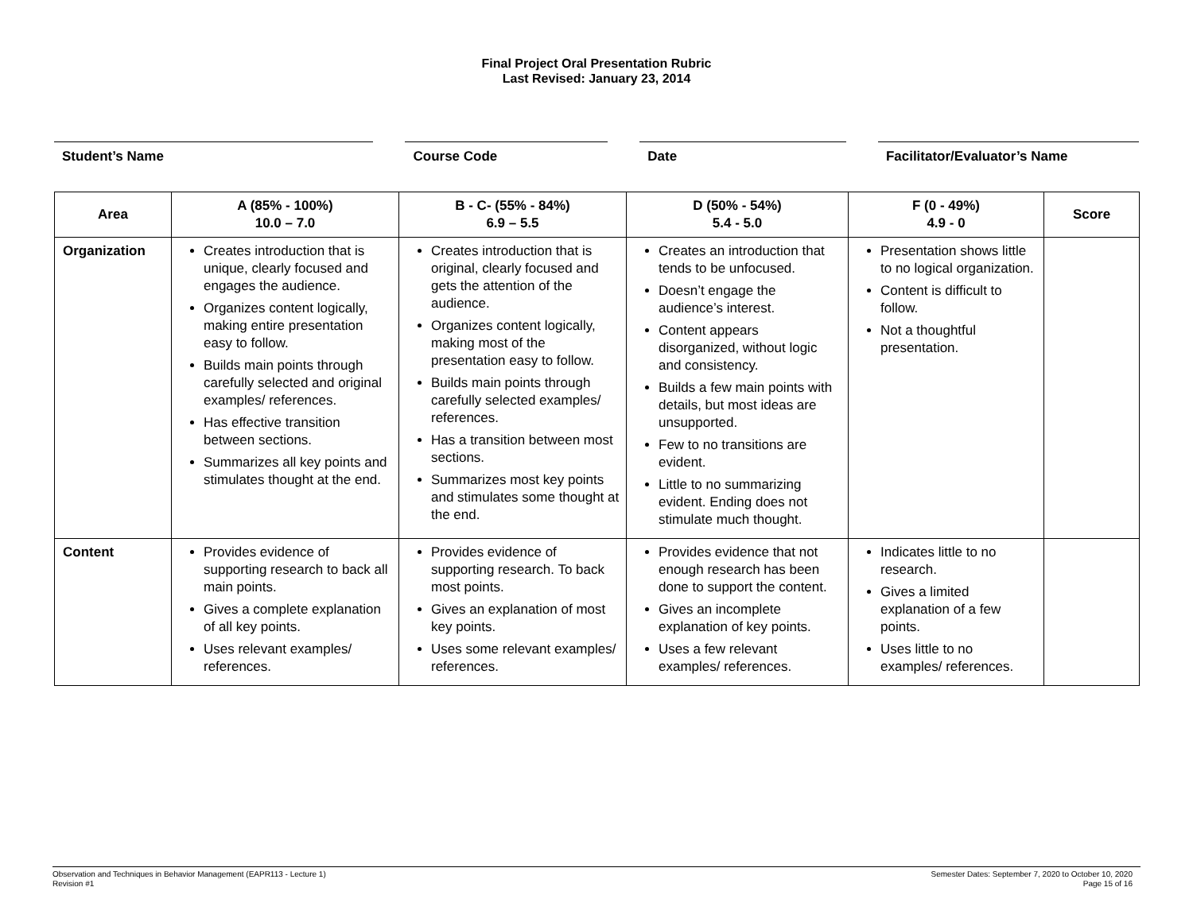Final Project Oral Presentation Rubric
Last Revised: January 23, 2014
Student’s Name Course Code Date Facilitator/Evaluator’s Name
| Area | A (85% - 100%) 10.0 – 7.0 | B - C- (55% - 84%) 6.9 – 5.5 | D (50% - 54%) 5.4 - 5.0 | F (0 - 49%) 4.9 - 0 | Score |
| --- | --- | --- | --- | --- | --- |
| Organization | Creates introduction that is unique, clearly focused and engages the audience. Organizes content logically, making entire presentation easy to follow. Builds main points through carefully selected and original examples/ references. Has effective transition between sections. Summarizes all key points and stimulates thought at the end. | Creates introduction that is original, clearly focused and gets the attention of the audience. Organizes content logically, making most of the presentation easy to follow. Builds main points through carefully selected examples/ references. Has a transition between most sections. Summarizes most key points and stimulates some thought at the end. | Creates an introduction that tends to be unfocused. Doesn’t engage the audience’s interest. Content appears disorganized, without logic and consistency. Builds a few main points with details, but most ideas are unsupported. Few to no transitions are evident. Little to no summarizing evident. Ending does not stimulate much thought. | Presentation shows little to no logical organization. Content is difficult to follow. Not a thoughtful presentation. | |
| Content | Provides evidence of supporting research to back all main points. Gives a complete explanation of all key points. Uses relevant examples/ references. | Provides evidence of supporting research. To back most points. Gives an explanation of most key points. Uses some relevant examples/ references. | Provides evidence that not enough research has been done to support the content. Gives an incomplete explanation of key points. Uses a few relevant examples/ references. | Indicates little to no research. Gives a limited explanation of a few points. Uses little to no examples/ references. | |
Observation and Techniques in Behavior Management (EAPR113 - Lecture 1)
Revision #1
Semester Dates: September 7, 2020 to October 10, 2020
Page 15 of 16